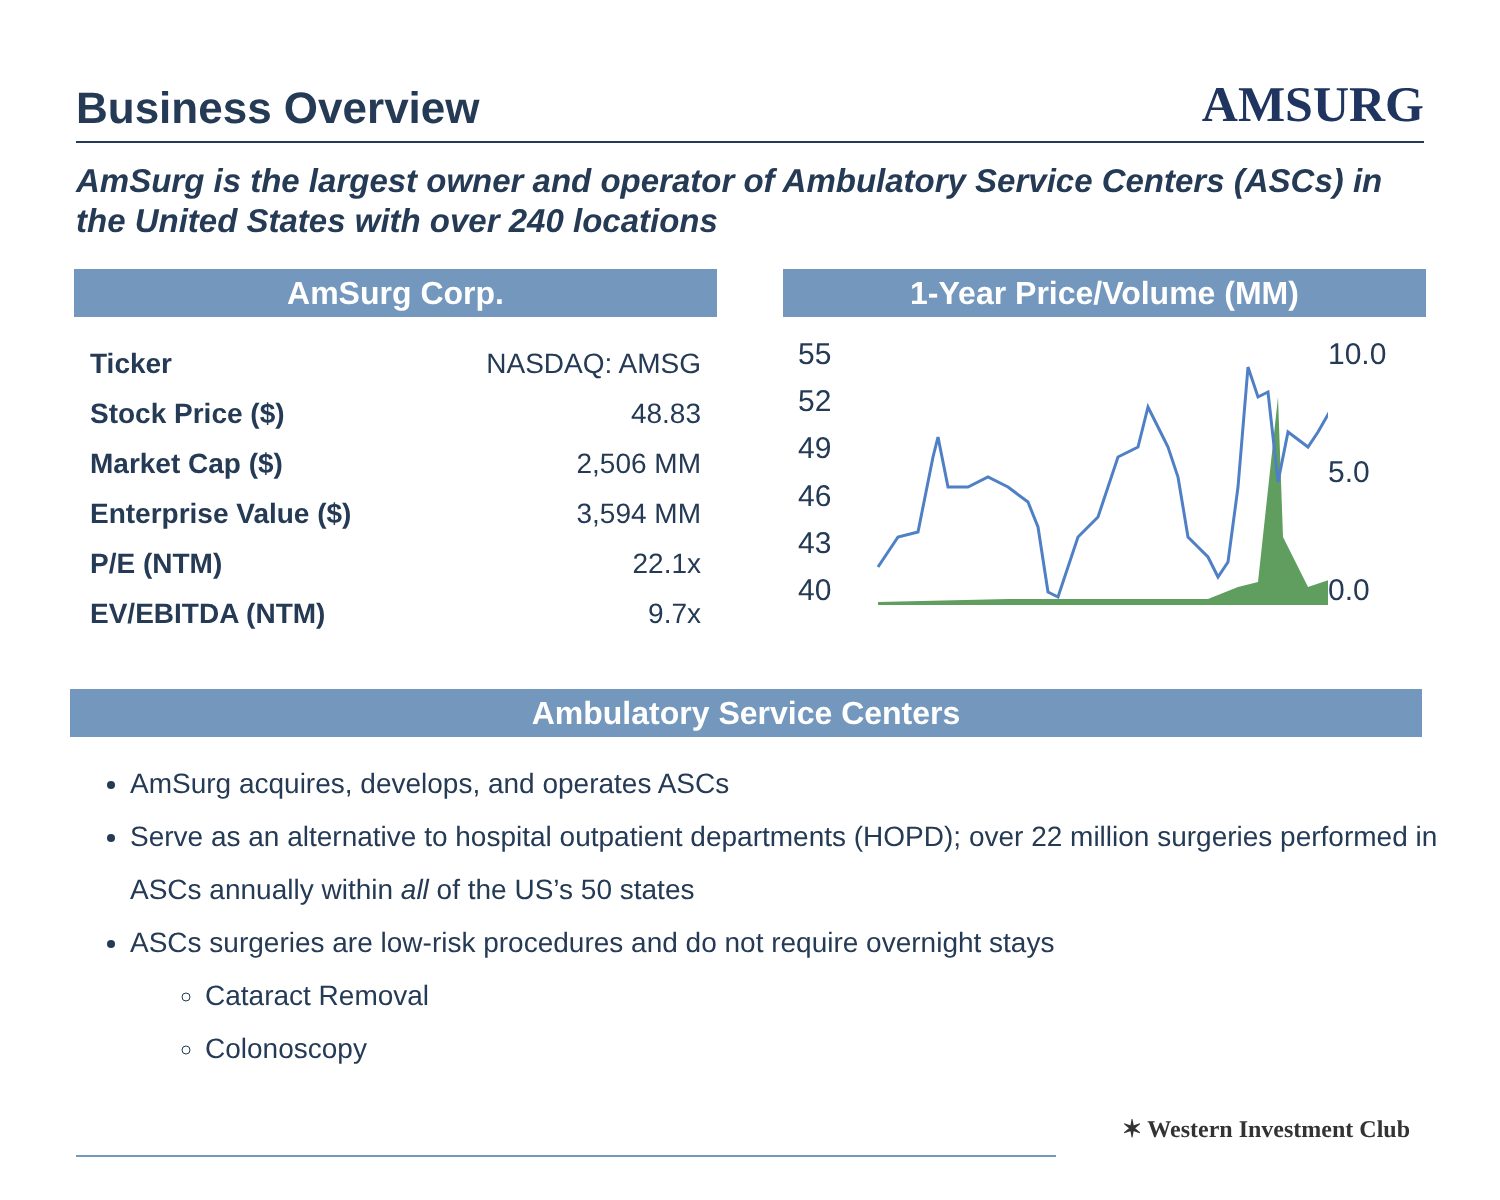Business Overview
AMSURG
AmSurg is the largest owner and operator of Ambulatory Service Centers (ASCs) in the United States with over 240 locations
AmSurg Corp.
| Ticker | NASDAQ: AMSG |
| Stock Price ($) | 48.83 |
| Market Cap ($) | 2,506 MM |
| Enterprise Value ($) | 3,594 MM |
| P/E (NTM) | 22.1x |
| EV/EBITDA (NTM) | 9.7x |
1-Year Price/Volume (MM)
55
52
49
46
43
40
10.0
5.0
0.0
Ambulatory Service Centers
AmSurg acquires, develops, and operates ASCs
Serve as an alternative to hospital outpatient departments (HOPD); over 22 million surgeries performed in ASCs annually within all of the US’s 50 states
ASCs surgeries are low-risk procedures and do not require overnight stays
Cataract Removal
Colonoscopy
✶ Western Investment Club